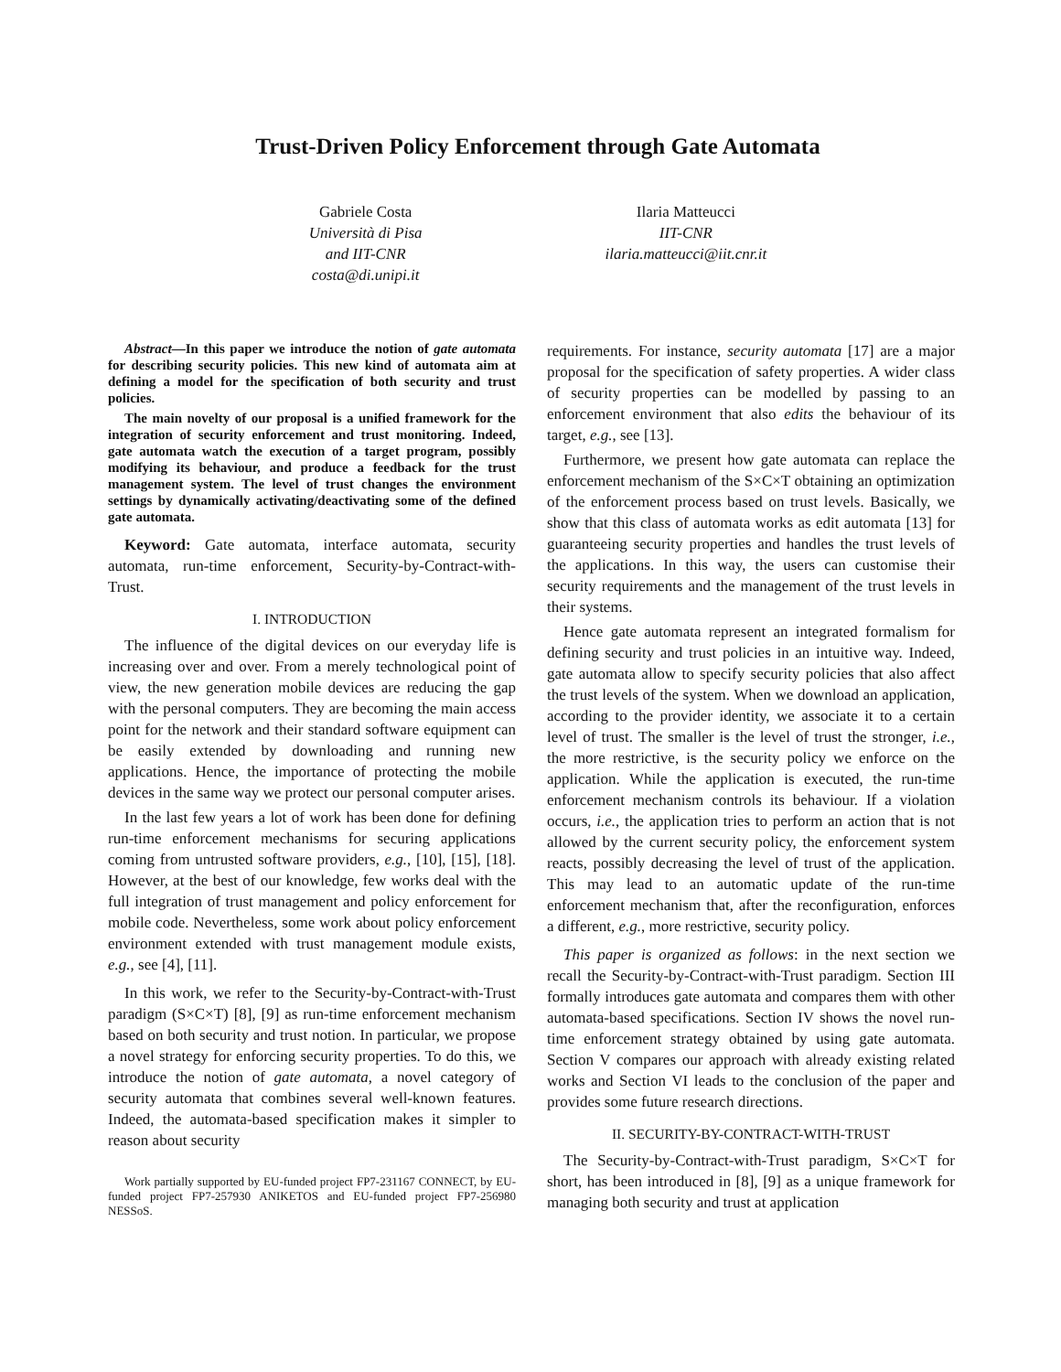Trust-Driven Policy Enforcement through Gate Automata
Gabriele Costa
Università di Pisa
and IIT-CNR
costa@di.unipi.it
Ilaria Matteucci
IIT-CNR
ilaria.matteucci@iit.cnr.it
Abstract—In this paper we introduce the notion of gate automata for describing security policies. This new kind of automata aim at defining a model for the specification of both security and trust policies.
The main novelty of our proposal is a unified framework for the integration of security enforcement and trust monitoring. Indeed, gate automata watch the execution of a target program, possibly modifying its behaviour, and produce a feedback for the trust management system. The level of trust changes the environment settings by dynamically activating/deactivating some of the defined gate automata.
Keyword: Gate automata, interface automata, security automata, run-time enforcement, Security-by-Contract-with-Trust.
I. INTRODUCTION
The influence of the digital devices on our everyday life is increasing over and over. From a merely technological point of view, the new generation mobile devices are reducing the gap with the personal computers. They are becoming the main access point for the network and their standard software equipment can be easily extended by downloading and running new applications. Hence, the importance of protecting the mobile devices in the same way we protect our personal computer arises.
In the last few years a lot of work has been done for defining run-time enforcement mechanisms for securing applications coming from untrusted software providers, e.g., [10], [15], [18]. However, at the best of our knowledge, few works deal with the full integration of trust management and policy enforcement for mobile code. Nevertheless, some work about policy enforcement environment extended with trust management module exists, e.g., see [4], [11].
In this work, we refer to the Security-by-Contract-with-Trust paradigm (S×C×T) [8], [9] as run-time enforcement mechanism based on both security and trust notion. In particular, we propose a novel strategy for enforcing security properties. To do this, we introduce the notion of gate automata, a novel category of security automata that combines several well-known features. Indeed, the automata-based specification makes it simpler to reason about security
Work partially supported by EU-funded project FP7-231167 CONNECT, by EU-funded project FP7-257930 ANIKETOS and EU-funded project FP7-256980 NESSoS.
requirements. For instance, security automata [17] are a major proposal for the specification of safety properties. A wider class of security properties can be modelled by passing to an enforcement environment that also edits the behaviour of its target, e.g., see [13].
Furthermore, we present how gate automata can replace the enforcement mechanism of the S×C×T obtaining an optimization of the enforcement process based on trust levels. Basically, we show that this class of automata works as edit automata [13] for guaranteeing security properties and handles the trust levels of the applications. In this way, the users can customise their security requirements and the management of the trust levels in their systems.
Hence gate automata represent an integrated formalism for defining security and trust policies in an intuitive way. Indeed, gate automata allow to specify security policies that also affect the trust levels of the system. When we download an application, according to the provider identity, we associate it to a certain level of trust. The smaller is the level of trust the stronger, i.e., the more restrictive, is the security policy we enforce on the application. While the application is executed, the run-time enforcement mechanism controls its behaviour. If a violation occurs, i.e., the application tries to perform an action that is not allowed by the current security policy, the enforcement system reacts, possibly decreasing the level of trust of the application. This may lead to an automatic update of the run-time enforcement mechanism that, after the reconfiguration, enforces a different, e.g., more restrictive, security policy.
This paper is organized as follows: in the next section we recall the Security-by-Contract-with-Trust paradigm. Section III formally introduces gate automata and compares them with other automata-based specifications. Section IV shows the novel run-time enforcement strategy obtained by using gate automata. Section V compares our approach with already existing related works and Section VI leads to the conclusion of the paper and provides some future research directions.
II. SECURITY-BY-CONTRACT-WITH-TRUST
The Security-by-Contract-with-Trust paradigm, S×C×T for short, has been introduced in [8], [9] as a unique framework for managing both security and trust at application